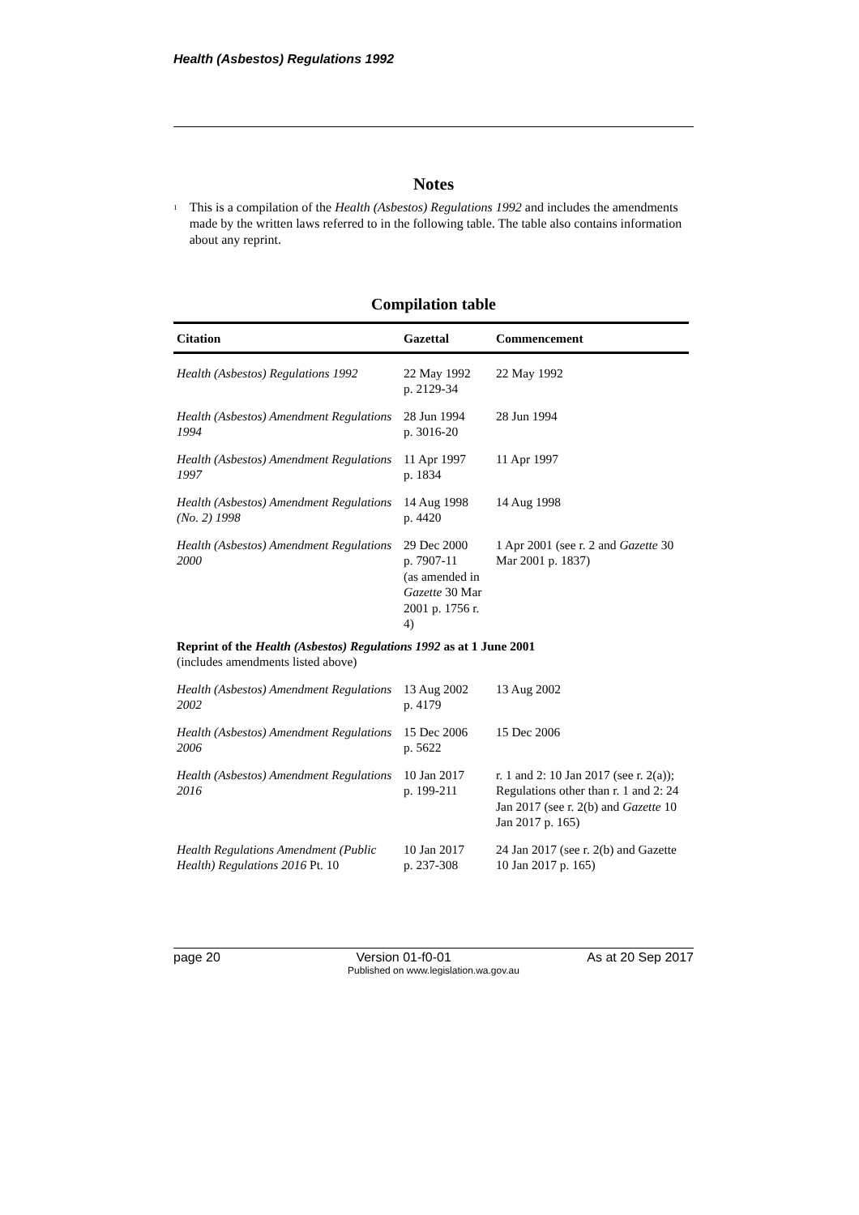Health (Asbestos) Regulations 1992
Notes
<sup>1</sup>
This is a compilation of the Health (Asbestos) Regulations 1992 and includes the amendments made by the written laws referred to in the following table. The table also contains information about any reprint.
Compilation table
| Citation | Gazettal | Commencement |
| --- | --- | --- |
| Health (Asbestos) Regulations 1992 | 22 May 1992 p. 2129-34 | 22 May 1992 |
| Health (Asbestos) Amendment Regulations 1994 | 28 Jun 1994 p. 3016-20 | 28 Jun 1994 |
| Health (Asbestos) Amendment Regulations 1997 | 11 Apr 1997 p. 1834 | 11 Apr 1997 |
| Health (Asbestos) Amendment Regulations (No. 2) 1998 | 14 Aug 1998 p. 4420 | 14 Aug 1998 |
| Health (Asbestos) Amendment Regulations 2000 | 29 Dec 2000 p. 7907-11 (as amended in Gazette 30 Mar 2001 p. 1756 r. 4) | 1 Apr 2001 (see r. 2 and Gazette 30 Mar 2001 p. 1837) |
| Reprint of the Health (Asbestos) Regulations 1992 as at 1 June 2001 (includes amendments listed above) | | |
| Health (Asbestos) Amendment Regulations 2002 | 13 Aug 2002 p. 4179 | 13 Aug 2002 |
| Health (Asbestos) Amendment Regulations 2006 | 15 Dec 2006 p. 5622 | 15 Dec 2006 |
| Health (Asbestos) Amendment Regulations 2016 | 10 Jan 2017 p. 199-211 | r. 1 and 2: 10 Jan 2017 (see r. 2(a)); Regulations other than r. 1 and 2: 24 Jan 2017 (see r. 2(b) and Gazette 10 Jan 2017 p. 165) |
| Health Regulations Amendment (Public Health) Regulations 2016 Pt. 10 | 10 Jan 2017 p. 237-308 | 24 Jan 2017 (see r. 2(b) and Gazette 10 Jan 2017 p. 165) |
page 20 Version 01-f0-01 As at 20 Sep 2017
Published on www.legislation.wa.gov.au